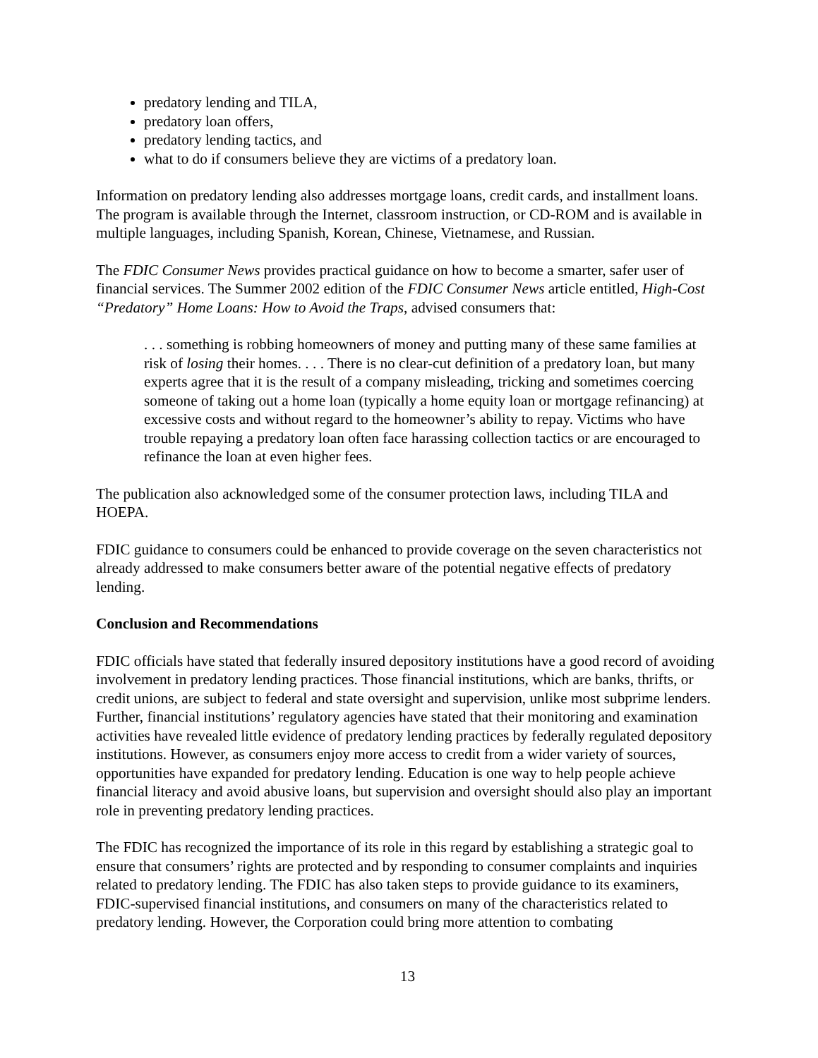predatory lending and TILA,
predatory loan offers,
predatory lending tactics, and
what to do if consumers believe they are victims of a predatory loan.
Information on predatory lending also addresses mortgage loans, credit cards, and installment loans. The program is available through the Internet, classroom instruction, or CD-ROM and is available in multiple languages, including Spanish, Korean, Chinese, Vietnamese, and Russian.
The FDIC Consumer News provides practical guidance on how to become a smarter, safer user of financial services. The Summer 2002 edition of the FDIC Consumer News article entitled, High-Cost “Predatory” Home Loans: How to Avoid the Traps, advised consumers that:
. . . something is robbing homeowners of money and putting many of these same families at risk of losing their homes. . . . There is no clear-cut definition of a predatory loan, but many experts agree that it is the result of a company misleading, tricking and sometimes coercing someone of taking out a home loan (typically a home equity loan or mortgage refinancing) at excessive costs and without regard to the homeowner’s ability to repay. Victims who have trouble repaying a predatory loan often face harassing collection tactics or are encouraged to refinance the loan at even higher fees.
The publication also acknowledged some of the consumer protection laws, including TILA and HOEPA.
FDIC guidance to consumers could be enhanced to provide coverage on the seven characteristics not already addressed to make consumers better aware of the potential negative effects of predatory lending.
Conclusion and Recommendations
FDIC officials have stated that federally insured depository institutions have a good record of avoiding involvement in predatory lending practices. Those financial institutions, which are banks, thrifts, or credit unions, are subject to federal and state oversight and supervision, unlike most subprime lenders. Further, financial institutions’ regulatory agencies have stated that their monitoring and examination activities have revealed little evidence of predatory lending practices by federally regulated depository institutions. However, as consumers enjoy more access to credit from a wider variety of sources, opportunities have expanded for predatory lending. Education is one way to help people achieve financial literacy and avoid abusive loans, but supervision and oversight should also play an important role in preventing predatory lending practices.
The FDIC has recognized the importance of its role in this regard by establishing a strategic goal to ensure that consumers’ rights are protected and by responding to consumer complaints and inquiries related to predatory lending. The FDIC has also taken steps to provide guidance to its examiners, FDIC-supervised financial institutions, and consumers on many of the characteristics related to predatory lending. However, the Corporation could bring more attention to combating
13